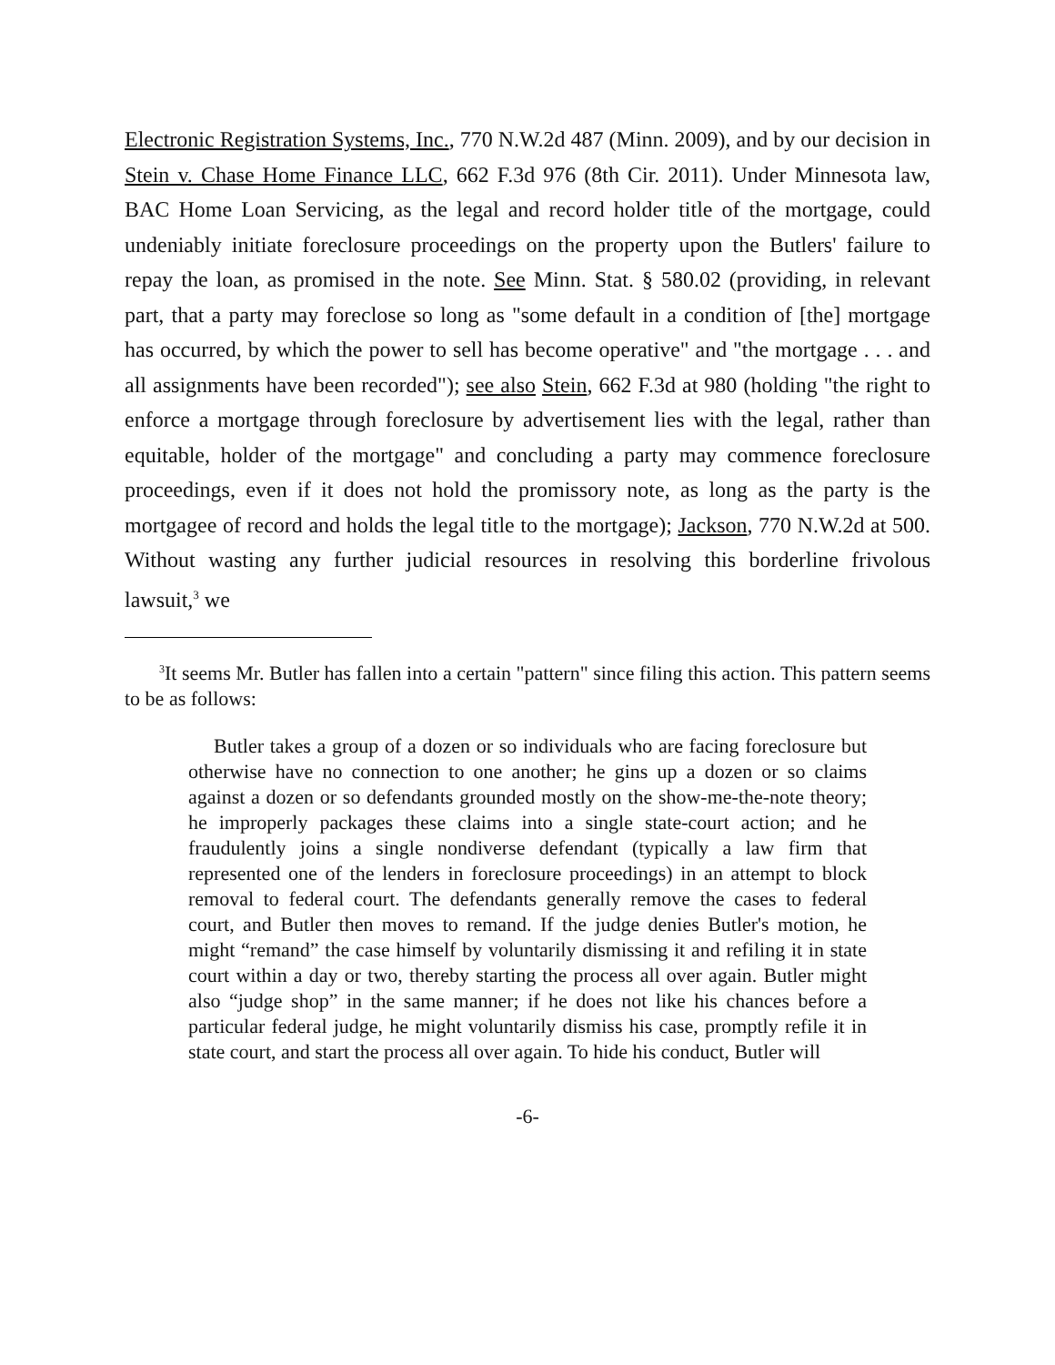Electronic Registration Systems, Inc., 770 N.W.2d 487 (Minn. 2009), and by our decision in Stein v. Chase Home Finance LLC, 662 F.3d 976 (8th Cir. 2011). Under Minnesota law, BAC Home Loan Servicing, as the legal and record holder title of the mortgage, could undeniably initiate foreclosure proceedings on the property upon the Butlers' failure to repay the loan, as promised in the note. See Minn. Stat. § 580.02 (providing, in relevant part, that a party may foreclose so long as "some default in a condition of [the] mortgage has occurred, by which the power to sell has become operative" and "the mortgage . . . and all assignments have been recorded"); see also Stein, 662 F.3d at 980 (holding "the right to enforce a mortgage through foreclosure by advertisement lies with the legal, rather than equitable, holder of the mortgage" and concluding a party may commence foreclosure proceedings, even if it does not hold the promissory note, as long as the party is the mortgagee of record and holds the legal title to the mortgage); Jackson, 770 N.W.2d at 500. Without wasting any further judicial resources in resolving this borderline frivolous lawsuit,<sup>3</sup> we
<sup>3</sup> It seems Mr. Butler has fallen into a certain "pattern" since filing this action. This pattern seems to be as follows:
Butler takes a group of a dozen or so individuals who are facing foreclosure but otherwise have no connection to one another; he gins up a dozen or so claims against a dozen or so defendants grounded mostly on the show-me-the-note theory; he improperly packages these claims into a single state-court action; and he fraudulently joins a single nondiverse defendant (typically a law firm that represented one of the lenders in foreclosure proceedings) in an attempt to block removal to federal court. The defendants generally remove the cases to federal court, and Butler then moves to remand. If the judge denies Butler's motion, he might “remand” the case himself by voluntarily dismissing it and refiling it in state court within a day or two, thereby starting the process all over again. Butler might also “judge shop” in the same manner; if he does not like his chances before a particular federal judge, he might voluntarily dismiss his case, promptly refile it in state court, and start the process all over again. To hide his conduct, Butler will
-6-